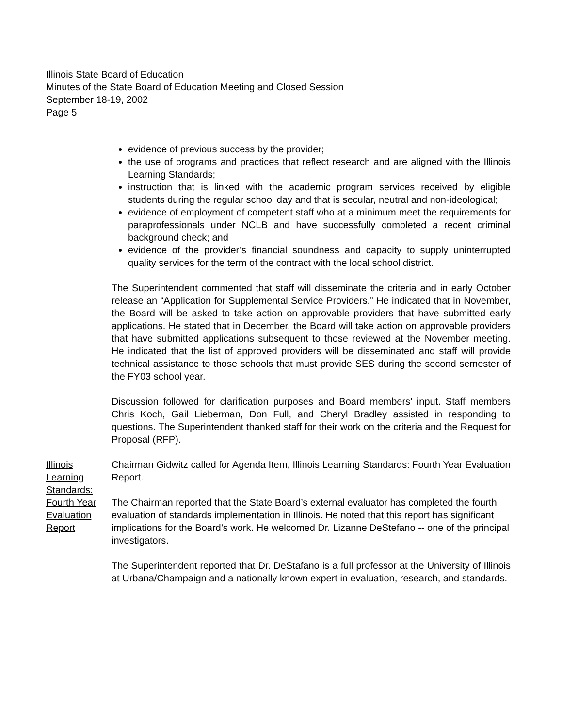Illinois State Board of Education
Minutes of the State Board of Education Meeting and Closed Session
September 18-19, 2002
Page 5
evidence of previous success by the provider;
the use of programs and practices that reflect research and are aligned with the Illinois Learning Standards;
instruction that is linked with the academic program services received by eligible students during the regular school day and that is secular, neutral and non-ideological;
evidence of employment of competent staff who at a minimum meet the requirements for paraprofessionals under NCLB and have successfully completed a recent criminal background check; and
evidence of the provider’s financial soundness and capacity to supply uninterrupted quality services for the term of the contract with the local school district.
The Superintendent commented that staff will disseminate the criteria and in early October release an “Application for Supplemental Service Providers.” He indicated that in November, the Board will be asked to take action on approvable providers that have submitted early applications. He stated that in December, the Board will take action on approvable providers that have submitted applications subsequent to those reviewed at the November meeting. He indicated that the list of approved providers will be disseminated and staff will provide technical assistance to those schools that must provide SES during the second semester of the FY03 school year.
Discussion followed for clarification purposes and Board members’ input. Staff members Chris Koch, Gail Lieberman, Don Full, and Cheryl Bradley assisted in responding to questions. The Superintendent thanked staff for their work on the criteria and the Request for Proposal (RFP).
Illinois Learning Standards: Fourth Year Evaluation Report
Chairman Gidwitz called for Agenda Item, Illinois Learning Standards: Fourth Year Evaluation Report.
The Chairman reported that the State Board’s external evaluator has completed the fourth evaluation of standards implementation in Illinois. He noted that this report has significant implications for the Board’s work. He welcomed Dr. Lizanne DeStefano -- one of the principal investigators.
The Superintendent reported that Dr. DeStafano is a full professor at the University of Illinois at Urbana/Champaign and a nationally known expert in evaluation, research, and standards.